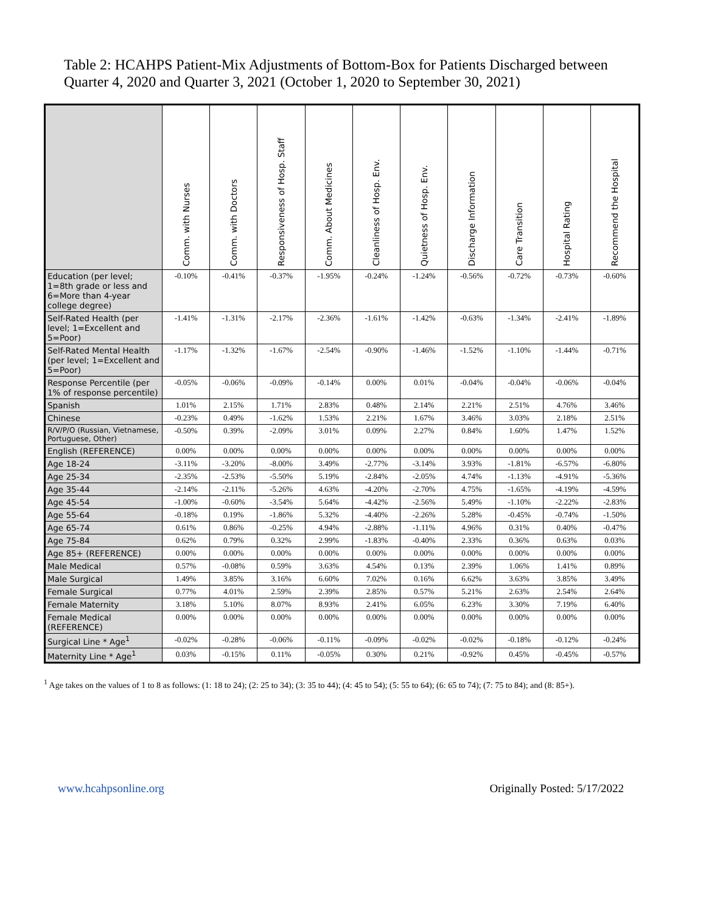Table 2: HCAHPS Patient-Mix Adjustments of Bottom-Box for Patients Discharged between Quarter 4, 2020 and Quarter 3, 2021 (October 1, 2020 to September 30, 2021)
| | Comm. with Nurses | Comm. with Doctors | Responsiveness of Hosp. Staff | Comm. About Medicines | Cleanliness of Hosp. Env. | Quietness of Hosp. Env. | Discharge Information | Care Transition | Hospital Rating | Recommend the Hospital |
| --- | --- | --- | --- | --- | --- | --- | --- | --- | --- | --- |
| Education (per level; 1=8th grade or less and 6=More than 4-year college degree) | -0.10% | -0.41% | -0.37% | -1.95% | -0.24% | -1.24% | -0.56% | -0.72% | -0.73% | -0.60% |
| Self-Rated Health (per level; 1=Excellent and 5=Poor) | -1.41% | -1.31% | -2.17% | -2.36% | -1.61% | -1.42% | -0.63% | -1.34% | -2.41% | -1.89% |
| Self-Rated Mental Health (per level; 1=Excellent and 5=Poor) | -1.17% | -1.32% | -1.67% | -2.54% | -0.90% | -1.46% | -1.52% | -1.10% | -1.44% | -0.71% |
| Response Percentile (per 1% of response percentile) | -0.05% | -0.06% | -0.09% | -0.14% | 0.00% | 0.01% | -0.04% | -0.04% | -0.06% | -0.04% |
| Spanish | 1.01% | 2.15% | 1.71% | 2.83% | 0.48% | 2.14% | 2.21% | 2.51% | 4.76% | 3.46% |
| Chinese | -0.23% | 0.49% | -1.62% | 1.53% | 2.21% | 1.67% | 3.46% | 3.03% | 2.18% | 2.51% |
| R/V/P/O (Russian, Vietnamese, Portuguese, Other) | -0.50% | 0.39% | -2.09% | 3.01% | 0.09% | 2.27% | 0.84% | 1.60% | 1.47% | 1.52% |
| English (REFERENCE) | 0.00% | 0.00% | 0.00% | 0.00% | 0.00% | 0.00% | 0.00% | 0.00% | 0.00% | 0.00% |
| Age 18-24 | -3.11% | -3.20% | -8.00% | 3.49% | -2.77% | -3.14% | 3.93% | -1.81% | -6.57% | -6.80% |
| Age 25-34 | -2.35% | -2.53% | -5.50% | 5.19% | -2.84% | -2.05% | 4.74% | -1.13% | -4.91% | -5.36% |
| Age 35-44 | -2.14% | -2.11% | -5.26% | 4.63% | -4.20% | -2.70% | 4.75% | -1.65% | -4.19% | -4.59% |
| Age 45-54 | -1.00% | -0.60% | -3.54% | 5.64% | -4.42% | -2.56% | 5.49% | -1.10% | -2.22% | -2.83% |
| Age 55-64 | -0.18% | 0.19% | -1.86% | 5.32% | -4.40% | -2.26% | 5.28% | -0.45% | -0.74% | -1.50% |
| Age 65-74 | 0.61% | 0.86% | -0.25% | 4.94% | -2.88% | -1.11% | 4.96% | 0.31% | 0.40% | -0.47% |
| Age 75-84 | 0.62% | 0.79% | 0.32% | 2.99% | -1.83% | -0.40% | 2.33% | 0.36% | 0.63% | 0.03% |
| Age 85+ (REFERENCE) | 0.00% | 0.00% | 0.00% | 0.00% | 0.00% | 0.00% | 0.00% | 0.00% | 0.00% | 0.00% |
| Male Medical | 0.57% | -0.08% | 0.59% | 3.63% | 4.54% | 0.13% | 2.39% | 1.06% | 1.41% | 0.89% |
| Male Surgical | 1.49% | 3.85% | 3.16% | 6.60% | 7.02% | 0.16% | 6.62% | 3.63% | 3.85% | 3.49% |
| Female Surgical | 0.77% | 4.01% | 2.59% | 2.39% | 2.85% | 0.57% | 5.21% | 2.63% | 2.54% | 2.64% |
| Female Maternity | 3.18% | 5.10% | 8.07% | 8.93% | 2.41% | 6.05% | 6.23% | 3.30% | 7.19% | 6.40% |
| Female Medical (REFERENCE) | 0.00% | 0.00% | 0.00% | 0.00% | 0.00% | 0.00% | 0.00% | 0.00% | 0.00% | 0.00% |
| Surgical Line * Age<sup>1</sup> | -0.02% | -0.28% | -0.06% | -0.11% | -0.09% | -0.02% | -0.02% | -0.18% | -0.12% | -0.24% |
| Maternity Line * Age<sup>1</sup> | 0.03% | -0.15% | 0.11% | -0.05% | 0.30% | 0.21% | -0.92% | 0.45% | -0.45% | -0.57% |
<sup>1</sup> Age takes on the values of 1 to 8 as follows: (1: 18 to 24); (2: 25 to 34); (3: 35 to 44); (4: 45 to 54); (5: 55 to 64); (6: 65 to 74); (7: 75 to 84); and (8: 85+).
www.hcahpsonline.org Originally Posted: 5/17/2022